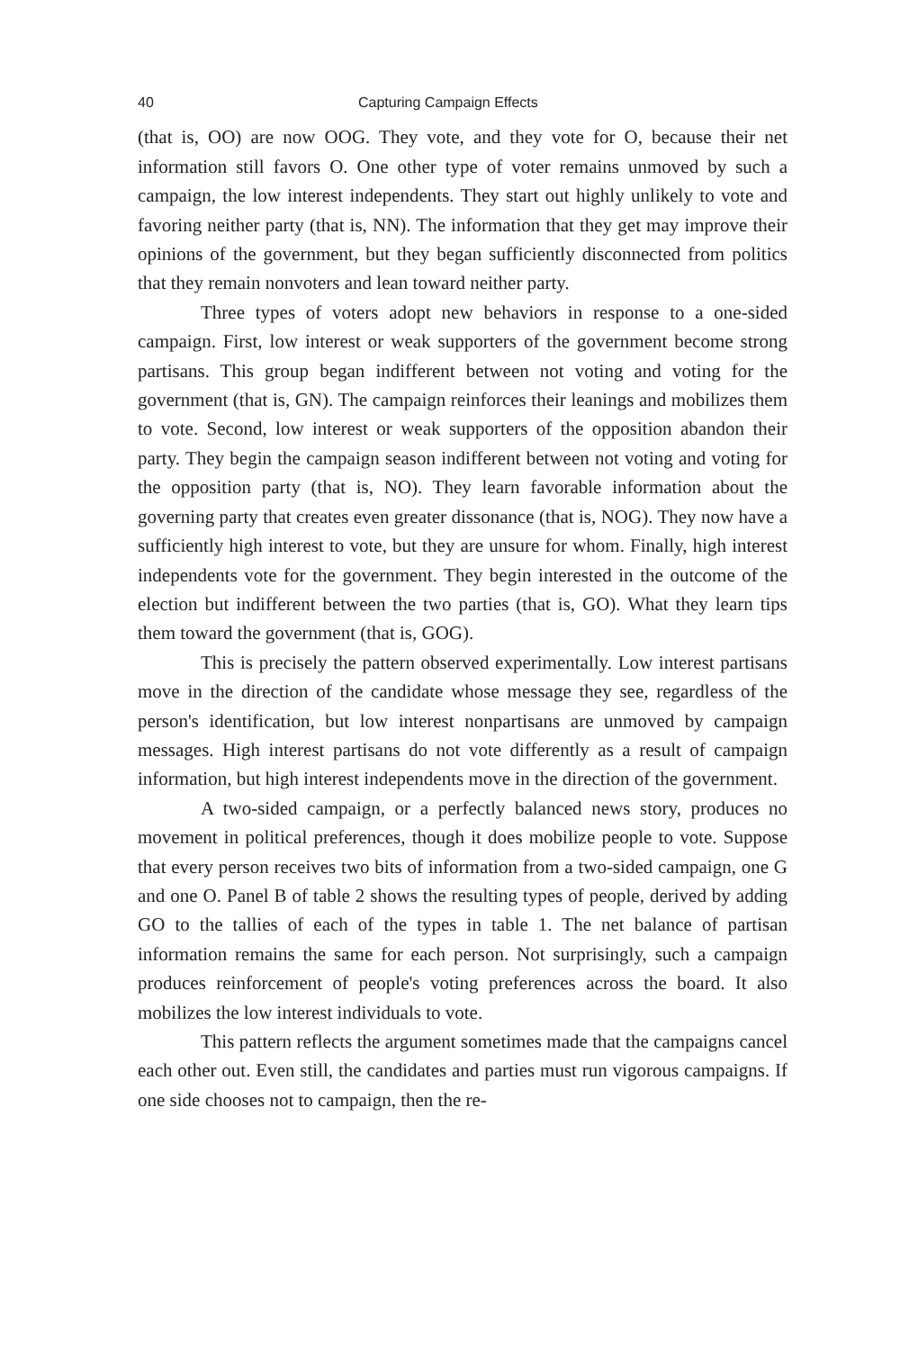40 Capturing Campaign Effects
(that is, OO) are now OOG. They vote, and they vote for O, because their net information still favors O. One other type of voter remains unmoved by such a campaign, the low interest independents. They start out highly unlikely to vote and favoring neither party (that is, NN). The information that they get may improve their opinions of the government, but they began sufficiently disconnected from politics that they remain nonvoters and lean toward neither party.
Three types of voters adopt new behaviors in response to a one-sided campaign. First, low interest or weak supporters of the government become strong partisans. This group began indifferent between not voting and voting for the government (that is, GN). The campaign reinforces their leanings and mobilizes them to vote. Second, low interest or weak supporters of the opposition abandon their party. They begin the campaign season indifferent between not voting and voting for the opposition party (that is, NO). They learn favorable information about the governing party that creates even greater dissonance (that is, NOG). They now have a sufficiently high interest to vote, but they are unsure for whom. Finally, high interest independents vote for the government. They begin interested in the outcome of the election but indifferent between the two parties (that is, GO). What they learn tips them toward the government (that is, GOG).
This is precisely the pattern observed experimentally. Low interest partisans move in the direction of the candidate whose message they see, regardless of the person's identification, but low interest nonpartisans are unmoved by campaign messages. High interest partisans do not vote differently as a result of campaign information, but high interest independents move in the direction of the government.
A two-sided campaign, or a perfectly balanced news story, produces no movement in political preferences, though it does mobilize people to vote. Suppose that every person receives two bits of information from a two-sided campaign, one G and one O. Panel B of table 2 shows the resulting types of people, derived by adding GO to the tallies of each of the types in table 1. The net balance of partisan information remains the same for each person. Not surprisingly, such a campaign produces reinforcement of people's voting preferences across the board. It also mobilizes the low interest individuals to vote.
This pattern reflects the argument sometimes made that the campaigns cancel each other out. Even still, the candidates and parties must run vigorous campaigns. If one side chooses not to campaign, then the re-